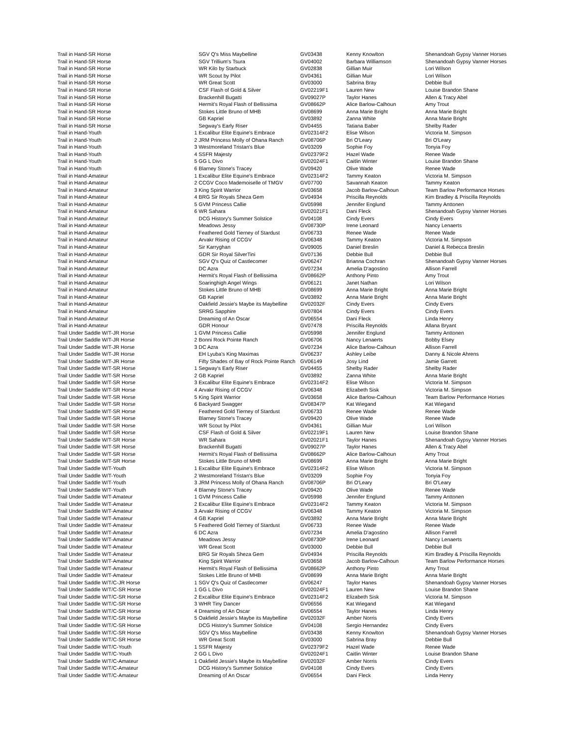| Trail in Hand-SR Horse | | SGV Q's Miss Maybelline | GV03438 | Kenny Knowlton | Shenandoah Gypsy Vanner Horses |
| Trail in Hand-SR Horse | | SGV Trillium's Tsura | GV04002 | Barbara Williamson | Shenandoah Gypsy Vanner Horses |
| Trail in Hand-SR Horse | | WR Kilo by Starbuck | GV02838 | Gillian Muir | Lori Wilson |
| Trail in Hand-SR Horse | | WR Scout by Pilot | GV04361 | Gillian Muir | Lori Wilson |
| Trail in Hand-SR Horse | | WR Great Scott | GV03000 | Sabrina Bray | Debbie Bull |
| Trail in Hand-SR Horse | | CSF Flash of Gold & Silver | GV02219F1 | Lauren New | Louise Brandon Shane |
| Trail in Hand-SR Horse | | Brackenhill Bugatti | GV09027P | Taylor Hanes | Allen & Tracy Abel |
| Trail in Hand-SR Horse | | Hermit's Royal Flash of Bellissima | GV08662P | Alice Barlow-Calhoun | Amy Trout |
| Trail in Hand-SR Horse | | Stokes Little Bruno of MHB | GV08699 | Anna Marie Bright | Anna Marie Bright |
| Trail in Hand-SR Horse | | GB Kapriel | GV03892 | Zanna White | Anna Marie Bright |
| Trail in Hand-SR Horse | | Segway's Early Riser | GV04455 | Tatiana Baber | Shelby Rader |
| Trail in Hand-Youth | 1 | Excalibur Elite Equine's Embrace | GV02314F2 | Elise Wilson | Victoria M. Simpson |
| Trail in Hand-Youth | 2 | JRM Princess Molly of Ohana Ranch | GV08706P | Bri O'Leary | Bri O'Leary |
| Trail in Hand-Youth | 3 | Westmoreland Tristan's Blue | GV03209 | Sophie Foy | Tonyia Foy |
| Trail in Hand-Youth | 4 | SSFR Majesty | GV02379F2 | Hazel Wade | Renee Wade |
| Trail in Hand-Youth | 5 | GG L Divo | GV02024F1 | Caitlin Winter | Louise Brandon Shane |
| Trail in Hand-Youth | 6 | Blarney Stone's Tracey | GV09420 | Olive Wade | Renee Wade |
| Trail in Hand-Amateur | 1 | Excalibur Elite Equine's Embrace | GV02314F2 | Tammy Keaton | Victoria M. Simpson |
| Trail in Hand-Amateur | 2 | CCGV Coco Mademoiselle of TMGV | GV07700 | Savannah Keaton | Tammy Keaton |
| Trail in Hand-Amateur | 3 | King Spirit Warrior | GV03658 | Jacob Barlow-Calhoun | Team Barlow Performance Horses |
| Trail in Hand-Amateur | 4 | BRG Sir Royals Sheza Gem | GV04934 | Priscilla Reynolds | Kim Bradley & Priscilla Reynolds |
| Trail in Hand-Amateur | 5 | GVM Princess Callie | GV05998 | Jennifer Englund | Tammy Anttonen |
| Trail in Hand-Amateur | 6 | WR Sahara | GV02021F1 | Dani Fleck | Shenandoah Gypsy Vanner Horses |
| Trail in Hand-Amateur | | DCG History's Summer Solstice | GV04108 | Cindy Evers | Cindy Evers |
| Trail in Hand-Amateur | | Meadows Jessy | GV08730P | Irene Leonard | Nancy Lenaerts |
| Trail in Hand-Amateur | | Feathered Gold Tierney of Stardust | GV06733 | Renee Wade | Renee Wade |
| Trail in Hand-Amateur | | Arvakr Rising of CCGV | GV06348 | Tammy Keaton | Victoria M. Simpson |
| Trail in Hand-Amateur | | Sir Karryghan | GV09005 | Daniel Breslin | Daniel & Rebecca Breslin |
| Trail in Hand-Amateur | | GDR Sir Royal SilverTini | GV07136 | Debbie Bull | Debbie Bull |
| Trail in Hand-Amateur | | SGV Q's Quiz of Castlecomer | GV06247 | Brianna Cochran | Shenandoah Gypsy Vanner Horses |
| Trail in Hand-Amateur | | DC Azra | GV07234 | Amelia D'agostino | Allison Farrell |
| Trail in Hand-Amateur | | Hermit's Royal Flash of Bellissima | GV08662P | Anthony Pinto | Amy Trout |
| Trail in Hand-Amateur | | Soaringhigh Angel Wings | GV06121 | Janet Nathan | Lori Wilson |
| Trail in Hand-Amateur | | Stokes Little Bruno of MHB | GV08699 | Anna Marie Bright | Anna Marie Bright |
| Trail in Hand-Amateur | | GB Kapriel | GV03892 | Anna Marie Bright | Anna Marie Bright |
| Trail in Hand-Amateur | | Oakfield Jessie's Maybe its Maybelline | GV02032F | Cindy Evers | Cindy Evers |
| Trail in Hand-Amateur | | SRRG Sapphire | GV07804 | Cindy Evers | Cindy Evers |
| Trail in Hand-Amateur | | Dreaming of An Oscar | GV06554 | Dani Fleck | Linda Henry |
| Trail in Hand-Amateur | | GDR Honour | GV07478 | Priscilla Reynolds | Allana Bryant |
| Trail Under Saddle W/T-JR Horse | 1 | GVM Princess Callie | GV05998 | Jennifer Englund | Tammy Anttonen |
| Trail Under Saddle W/T-JR Horse | 2 | Bonni Rock Pointe Ranch | GV06706 | Nancy Lenaerts | Bobby Elsey |
| Trail Under Saddle W/T-JR Horse | 3 | DC Azra | GV07234 | Alice Barlow-Calhoun | Allison Farrell |
| Trail Under Saddle W/T-JR Horse | | EH Lyuba's King Maximas | GV06237 | Ashley Leibe | Danny & Nicole Ahrens |
| Trail Under Saddle W/T-JR Horse | | Fifty Shades of Bay of Rock Pointe Ranch | GV06149 | Josy Lind | Jamie Garrett |
| Trail Under Saddle W/T-SR Horse | 1 | Segway's Early Riser | GV04455 | Shelby Rader | Shelby Rader |
| Trail Under Saddle W/T-SR Horse | 2 | GB Kapriel | GV03892 | Zanna White | Anna Marie Bright |
| Trail Under Saddle W/T-SR Horse | 3 | Excalibur Elite Equine's Embrace | GV02314F2 | Elise Wilson | Victoria M. Simpson |
| Trail Under Saddle W/T-SR Horse | 4 | Arvakr Rising of CCGV | GV06348 | Elizabeth Sisk | Victoria M. Simpson |
| Trail Under Saddle W/T-SR Horse | 5 | King Spirit Warrior | GV03658 | Alice Barlow-Calhoun | Team Barlow Performance Horses |
| Trail Under Saddle W/T-SR Horse | 6 | Backyard Swagger | GV08347P | Kat Wiegand | Kat Wiegand |
| Trail Under Saddle W/T-SR Horse | | Feathered Gold Tierney of Stardust | GV06733 | Renee Wade | Renee Wade |
| Trail Under Saddle W/T-SR Horse | | Blarney Stone's Tracey | GV09420 | Olive Wade | Renee Wade |
| Trail Under Saddle W/T-SR Horse | | WR Scout by Pilot | GV04361 | Gillian Muir | Lori Wilson |
| Trail Under Saddle W/T-SR Horse | | CSF Flash of Gold & Silver | GV02219F1 | Lauren New | Louise Brandon Shane |
| Trail Under Saddle W/T-SR Horse | | WR Sahara | GV02021F1 | Taylor Hanes | Shenandoah Gypsy Vanner Horses |
| Trail Under Saddle W/T-SR Horse | | Brackenhill Bugatti | GV09027P | Taylor Hanes | Allen & Tracy Abel |
| Trail Under Saddle W/T-SR Horse | | Hermit's Royal Flash of Bellissima | GV08662P | Alice Barlow-Calhoun | Amy Trout |
| Trail Under Saddle W/T-SR Horse | | Stokes Little Bruno of MHB | GV08699 | Anna Marie Bright | Anna Marie Bright |
| Trail Under Saddle W/T-Youth | 1 | Excalibur Elite Equine's Embrace | GV02314F2 | Elise Wilson | Victoria M. Simpson |
| Trail Under Saddle W/T-Youth | 2 | Westmoreland Tristan's Blue | GV03209 | Sophie Foy | Tonyia Foy |
| Trail Under Saddle W/T-Youth | 3 | JRM Princess Molly of Ohana Ranch | GV08706P | Bri O'Leary | Bri O'Leary |
| Trail Under Saddle W/T-Youth | 4 | Blarney Stone's Tracey | GV09420 | Olive Wade | Renee Wade |
| Trail Under Saddle W/T-Amateur | 1 | GVM Princess Callie | GV05998 | Jennifer Englund | Tammy Anttonen |
| Trail Under Saddle W/T-Amateur | 2 | Excalibur Elite Equine's Embrace | GV02314F2 | Tammy Keaton | Victoria M. Simpson |
| Trail Under Saddle W/T-Amateur | 3 | Arvakr Rising of CCGV | GV06348 | Tammy Keaton | Victoria M. Simpson |
| Trail Under Saddle W/T-Amateur | 4 | GB Kapriel | GV03892 | Anna Marie Bright | Anna Marie Bright |
| Trail Under Saddle W/T-Amateur | 5 | Feathered Gold Tierney of Stardust | GV06733 | Renee Wade | Renee Wade |
| Trail Under Saddle W/T-Amateur | 6 | DC Azra | GV07234 | Amelia D'agostino | Allison Farrell |
| Trail Under Saddle W/T-Amateur | | Meadows Jessy | GV08730P | Irene Leonard | Nancy Lenaerts |
| Trail Under Saddle W/T-Amateur | | WR Great Scott | GV03000 | Debbie Bull | Debbie Bull |
| Trail Under Saddle W/T-Amateur | | BRG Sir Royals Sheza Gem | GV04934 | Priscilla Reynolds | Kim Bradley & Priscilla Reynolds |
| Trail Under Saddle W/T-Amateur | | King Spirit Warrior | GV03658 | Jacob Barlow-Calhoun | Team Barlow Performance Horses |
| Trail Under Saddle W/T-Amateur | | Hermit's Royal Flash of Bellissima | GV08662P | Anthony Pinto | Amy Trout |
| Trail Under Saddle W/T-Amateur | | Stokes Little Bruno of MHB | GV08699 | Anna Marie Bright | Anna Marie Bright |
| Trail Under Saddle W/T/C-JR Horse | 1 | SGV Q's Quiz of Castlecomer | GV06247 | Taylor Hanes | Shenandoah Gypsy Vanner Horses |
| Trail Under Saddle W/T/C-SR Horse | 1 | GG L Divo | GV02024F1 | Lauren New | Louise Brandon Shane |
| Trail Under Saddle W/T/C-SR Horse | 2 | Excalibur Elite Equine's Embrace | GV02314F2 | Elizabeth Sisk | Victoria M. Simpson |
| Trail Under Saddle W/T/C-SR Horse | 3 | WHR Tiny Dancer | GV06556 | Kat Wiegand | Kat Wiegand |
| Trail Under Saddle W/T/C-SR Horse | 4 | Dreaming of An Oscar | GV06554 | Taylor Hanes | Linda Henry |
| Trail Under Saddle W/T/C-SR Horse | 5 | Oakfield Jessie's Maybe its Maybelline | GV02032F | Amber Norris | Cindy Evers |
| Trail Under Saddle W/T/C-SR Horse | | DCG History's Summer Solstice | GV04108 | Sergio Hernandez | Cindy Evers |
| Trail Under Saddle W/T/C-SR Horse | | SGV Q's Miss Maybelline | GV03438 | Kenny Knowlton | Shenandoah Gypsy Vanner Horses |
| Trail Under Saddle W/T/C-SR Horse | | WR Great Scott | GV03000 | Sabrina Bray | Debbie Bull |
| Trail Under Saddle W/T/C-Youth | 1 | SSFR Majesty | GV02379F2 | Hazel Wade | Renee Wade |
| Trail Under Saddle W/T/C-Youth | 2 | GG L Divo | GV02024F1 | Caitlin Winter | Louise Brandon Shane |
| Trail Under Saddle W/T/C-Amateur | 1 | Oakfield Jessie's Maybe its Maybelline | GV02032F | Amber Norris | Cindy Evers |
| Trail Under Saddle W/T/C-Amateur | | DCG History's Summer Solstice | GV04108 | Cindy Evers | Cindy Evers |
| Trail Under Saddle W/T/C-Amateur | | Dreaming of An Oscar | GV06554 | Dani Fleck | Linda Henry |